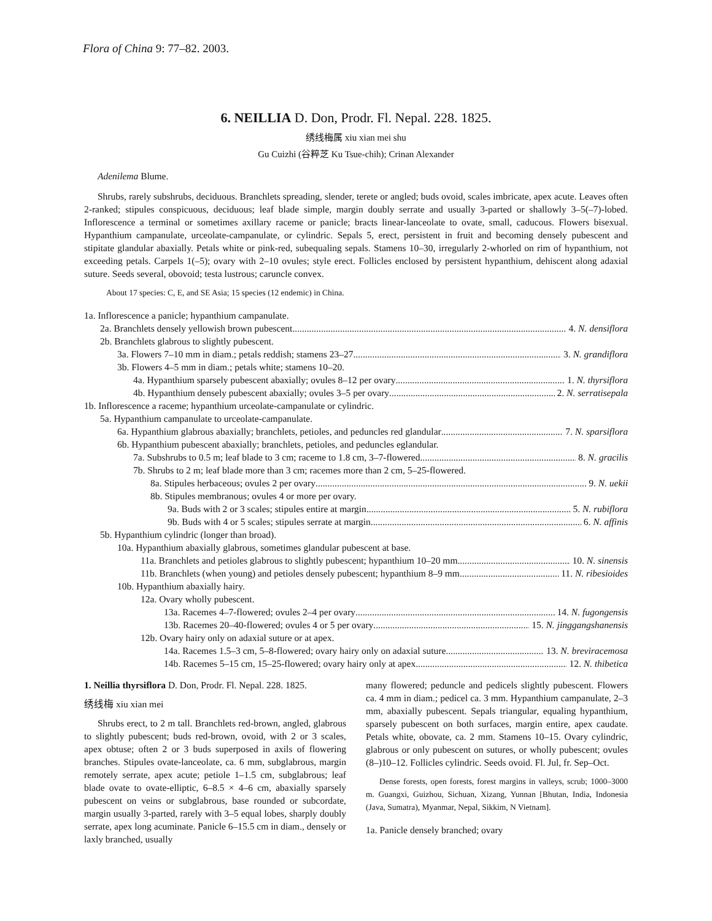Flora of China 9: 77–82. 2003.
6. NEILLIA D. Don, Prodr. Fl. Nepal. 228. 1825.
绣线梅属 xiu xian mei shu
Gu Cuizhi (谷粹芝 Ku Tsue-chih); Crinan Alexander
Adenilema Blume.
Shrubs, rarely subshrubs, deciduous. Branchlets spreading, slender, terete or angled; buds ovoid, scales imbricate, apex acute. Leaves often 2-ranked; stipules conspicuous, deciduous; leaf blade simple, margin doubly serrate and usually 3-parted or shallowly 3–5(–7)-lobed. Inflorescence a terminal or sometimes axillary raceme or panicle; bracts linear-lanceolate to ovate, small, caducous. Flowers bisexual. Hypanthium campanulate, urceolate-campanulate, or cylindric. Sepals 5, erect, persistent in fruit and becoming densely pubescent and stipitate glandular abaxially. Petals white or pink-red, subequaling sepals. Stamens 10–30, irregularly 2-whorled on rim of hypanthium, not exceeding petals. Carpels 1(–5); ovary with 2–10 ovules; style erect. Follicles enclosed by persistent hypanthium, dehiscent along adaxial suture. Seeds several, obovoid; testa lustrous; caruncle convex.
About 17 species: C, E, and SE Asia; 15 species (12 endemic) in China.
1a. Inflorescence a panicle; hypanthium campanulate.
2a. Branchlets densely yellowish brown pubescent 4. N. densiflora
2b. Branchlets glabrous to slightly pubescent.
3a. Flowers 7–10 mm in diam.; petals reddish; stamens 23–27 3. N. grandiflora
3b. Flowers 4–5 mm in diam.; petals white; stamens 10–20.
4a. Hypanthium sparsely pubescent abaxially; ovules 8–12 per ovary 1. N. thyrsiflora
4b. Hypanthium densely pubescent abaxially; ovules 3–5 per ovary 2. N. serratisepala
1b. Inflorescence a raceme; hypanthium urceolate-campanulate or cylindric.
5a. Hypanthium campanulate to urceolate-campanulate.
6a. Hypanthium glabrous abaxially; branchlets, petioles, and peduncles red glandular 7. N. sparsiflora
6b. Hypanthium pubescent abaxially; branchlets, petioles, and peduncles eglandular.
7a. Subshrubs to 0.5 m; leaf blade to 3 cm; raceme to 1.8 cm, 3–7-flowered 8. N. gracilis
7b. Shrubs to 2 m; leaf blade more than 3 cm; racemes more than 2 cm, 5–25-flowered.
8a. Stipules herbaceous; ovules 2 per ovary 9. N. uekii
8b. Stipules membranous; ovules 4 or more per ovary.
9a. Buds with 2 or 3 scales; stipules entire at margin 5. N. rubiflora
9b. Buds with 4 or 5 scales; stipules serrate at margin 6. N. affinis
5b. Hypanthium cylindric (longer than broad).
10a. Hypanthium abaxially glabrous, sometimes glandular pubescent at base.
11a. Branchlets and petioles glabrous to slightly pubescent; hypanthium 10–20 mm 10. N. sinensis
11b. Branchlets (when young) and petioles densely pubescent; hypanthium 8–9 mm 11. N. ribesioides
10b. Hypanthium abaxially hairy.
12a. Ovary wholly pubescent.
13a. Racemes 4–7-flowered; ovules 2–4 per ovary 14. N. fugongensis
13b. Racemes 20–40-flowered; ovules 4 or 5 per ovary 15. N. jinggangshanensis
12b. Ovary hairy only on adaxial suture or at apex.
14a. Racemes 1.5–3 cm, 5–8-flowered; ovary hairy only on adaxial suture 13. N. breviracemosa
14b. Racemes 5–15 cm, 15–25-flowered; ovary hairy only at apex 12. N. thibetica
1. Neillia thyrsiflora D. Don, Prodr. Fl. Nepal. 228. 1825.
绣线梅 xiu xian mei
Shrubs erect, to 2 m tall. Branchlets red-brown, angled, glabrous to slightly pubescent; buds red-brown, ovoid, with 2 or 3 scales, apex obtuse; often 2 or 3 buds superposed in axils of flowering branches. Stipules ovate-lanceolate, ca. 6 mm, subglabrous, margin remotely serrate, apex acute; petiole 1–1.5 cm, subglabrous; leaf blade ovate to ovate-elliptic, 6–8.5 × 4–6 cm, abaxially sparsely pubescent on veins or subglabrous, base rounded or subcordate, margin usually 3-parted, rarely with 3–5 equal lobes, sharply doubly serrate, apex long acuminate. Panicle 6–15.5 cm in diam., densely or laxly branched, usually
many flowered; peduncle and pedicels slightly pubescent. Flowers ca. 4 mm in diam.; pedicel ca. 3 mm. Hypanthium campanulate, 2–3 mm, abaxially pubescent. Sepals triangular, equaling hypanthium, sparsely pubescent on both surfaces, margin entire, apex caudate. Petals white, obovate, ca. 2 mm. Stamens 10–15. Ovary cylindric, glabrous or only pubescent on sutures, or wholly pubescent; ovules (8–)10–12. Follicles cylindric. Seeds ovoid. Fl. Jul, fr. Sep–Oct.
Dense forests, open forests, forest margins in valleys, scrub; 1000–3000 m. Guangxi, Guizhou, Sichuan, Xizang, Yunnan [Bhutan, India, Indonesia (Java, Sumatra), Myanmar, Nepal, Sikkim, N Vietnam].
1a. Panicle densely branched; ovary